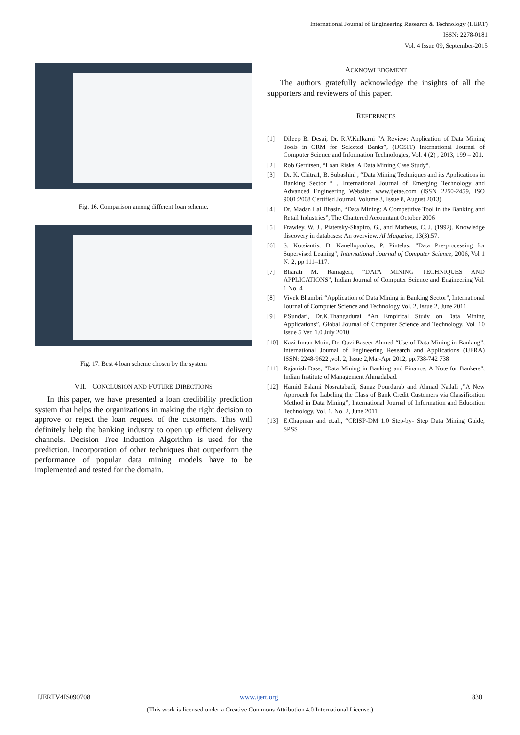International Journal of Engineering Research & Technology (IJERT)
ISSN: 2278-0181
Vol. 4 Issue 09, September-2015
Fig. 16. Comparison among different loan scheme.
Fig. 17. Best 4 loan scheme chosen by the system
VII. CONCLUSION AND FUTURE DIRECTIONS
In this paper, we have presented a loan credibility prediction system that helps the organizations in making the right decision to approve or reject the loan request of the customers. This will definitely help the banking industry to open up efficient delivery channels. Decision Tree Induction Algorithm is used for the prediction. Incorporation of other techniques that outperform the performance of popular data mining models have to be implemented and tested for the domain.
ACKNOWLEDGMENT
The authors gratefully acknowledge the insights of all the supporters and reviewers of this paper.
REFERENCES
[1] Dileep B. Desai, Dr. R.V.Kulkarni “A Review: Application of Data Mining Tools in CRM for Selected Banks”, (IJCSIT) International Journal of Computer Science and Information Technologies, Vol. 4 (2) , 2013, 199 – 201.
[2] Rob Gerritsen, “Loan Risks: A Data Mining Case Study“.
[3] Dr. K. Chitra1, B. Subashini , “Data Mining Techniques and its Applications in Banking Sector “ , International Journal of Emerging Technology and Advanced Engineering Website: www.ijetae.com (ISSN 2250-2459, ISO 9001:2008 Certified Journal, Volume 3, Issue 8, August 2013)
[4] Dr. Madan Lal Bhasin, “Data Mining: A Competitive Tool in the Banking and Retail Industries”, The Chartered Accountant October 2006
[5] Frawley, W. J., Piatetsky-Shapiro, G., and Matheus, C. J. (1992). Knowledge discovery in databases: An overview. AI Magazine, 13(3):57.
[6] S. Kotsiantis, D. Kanellopoulos, P. Pintelas, "Data Pre-processing for Supervised Leaning", International Journal of Computer Science, 2006, Vol 1 N. 2, pp 111–117.
[7] Bharati M. Ramageri, “DATA MINING TECHNIQUES AND APPLICATIONS”, Indian Journal of Computer Science and Engineering Vol. 1 No. 4
[8] Vivek Bhambri “Application of Data Mining in Banking Sector”, International Journal of Computer Science and Technology Vol. 2, Issue 2, June 2011
[9] P.Sundari, Dr.K.Thangadurai “An Empirical Study on Data Mining Applications”, Global Journal of Computer Science and Technology, Vol. 10 Issue 5 Ver. 1.0 July 2010.
[10] Kazi Imran Moin, Dr. Qazi Baseer Ahmed “Use of Data Mining in Banking”, International Journal of Engineering Research and Applications (IJERA) ISSN: 2248-9622 ,vol. 2, Issue 2,Mar-Apr 2012, pp.738-742 738
[11] Rajanish Dass, "Data Mining in Banking and Finance: A Note for Bankers", Indian Institute of Management Ahmadabad.
[12] Hamid Eslami Nosratabadi, Sanaz Pourdarab and Ahmad Nadali ,”A New Approach for Labeling the Class of Bank Credit Customers via Classification Method in Data Mining”, International Journal of Information and Education Technology, Vol. 1, No. 2, June 2011
[13] E.Chapman and et.al., “CRISP-DM 1.0 Step-by- Step Data Mining Guide, SPSS
IJERTV4IS090708 www.ijert.org 830
(This work is licensed under a Creative Commons Attribution 4.0 International License.)